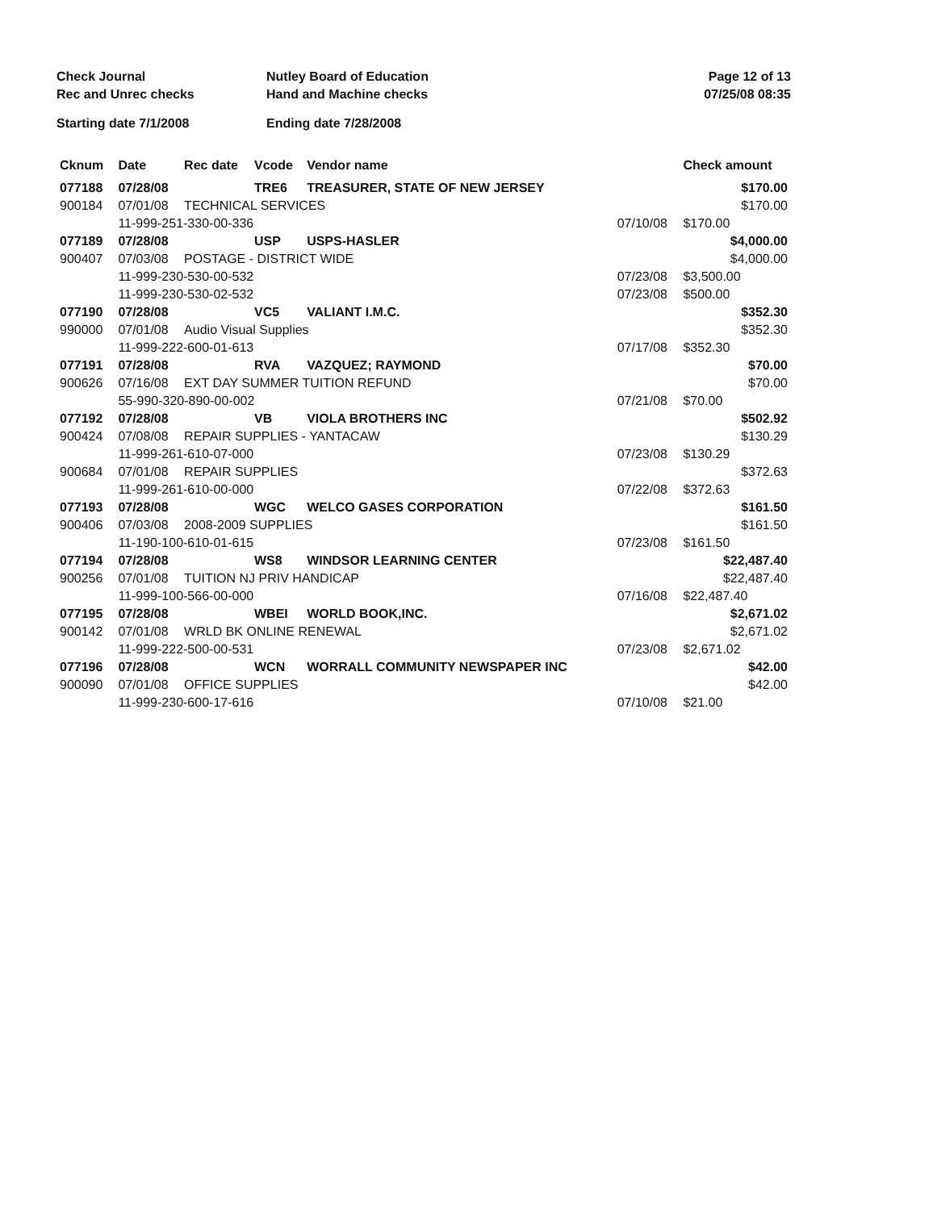| Check Journal | Nutley Board of Education | Page 12 of 13 |
| Rec and Unrec checks | Hand and Machine checks | 07/25/08 08:35 |
| Starting date 7/1/2008 | Ending date 7/28/2008 | |
| Cknum | Date | Rec date | Vcode | Vendor name | | Check amount |
| --- | --- | --- | --- | --- | --- | --- |
| 077188 | 07/28/08 | | TRE6 | TREASURER, STATE OF NEW JERSEY | | $170.00 |
| 900184 | 07/01/08 | TECHNICAL SERVICES | | | | $170.00 |
| | 11-999-251-330-00-336 | | | | 07/10/08 | $170.00 |
| 077189 | 07/28/08 | | USP | USPS-HASLER | | $4,000.00 |
| 900407 | 07/03/08 | POSTAGE - DISTRICT WIDE | | | | $4,000.00 |
| | 11-999-230-530-00-532 | | | | 07/23/08 | $3,500.00 |
| | 11-999-230-530-02-532 | | | | 07/23/08 | $500.00 |
| 077190 | 07/28/08 | | VC5 | VALIANT I.M.C. | | $352.30 |
| 990000 | 07/01/08 | Audio Visual Supplies | | | | $352.30 |
| | 11-999-222-600-01-613 | | | | 07/17/08 | $352.30 |
| 077191 | 07/28/08 | | RVA | VAZQUEZ; RAYMOND | | $70.00 |
| 900626 | 07/16/08 | EXT DAY SUMMER TUITION REFUND | | | | $70.00 |
| | 55-990-320-890-00-002 | | | | 07/21/08 | $70.00 |
| 077192 | 07/28/08 | | VB | VIOLA BROTHERS INC | | $502.92 |
| 900424 | 07/08/08 | REPAIR SUPPLIES - YANTACAW | | | | $130.29 |
| | 11-999-261-610-07-000 | | | | 07/23/08 | $130.29 |
| 900684 | 07/01/08 | REPAIR SUPPLIES | | | | $372.63 |
| | 11-999-261-610-00-000 | | | | 07/22/08 | $372.63 |
| 077193 | 07/28/08 | | WGC | WELCO GASES CORPORATION | | $161.50 |
| 900406 | 07/03/08 | 2008-2009 SUPPLIES | | | | $161.50 |
| | 11-190-100-610-01-615 | | | | 07/23/08 | $161.50 |
| 077194 | 07/28/08 | | WS8 | WINDSOR LEARNING CENTER | | $22,487.40 |
| 900256 | 07/01/08 | TUITION NJ PRIV HANDICAP | | | | $22,487.40 |
| | 11-999-100-566-00-000 | | | | 07/16/08 | $22,487.40 |
| 077195 | 07/28/08 | | WBEI | WORLD BOOK,INC. | | $2,671.02 |
| 900142 | 07/01/08 | WRLD BK ONLINE RENEWAL | | | | $2,671.02 |
| | 11-999-222-500-00-531 | | | | 07/23/08 | $2,671.02 |
| 077196 | 07/28/08 | | WCN | WORRALL COMMUNITY NEWSPAPER INC | | $42.00 |
| 900090 | 07/01/08 | OFFICE SUPPLIES | | | | $42.00 |
| | 11-999-230-600-17-616 | | | | 07/10/08 | $21.00 |